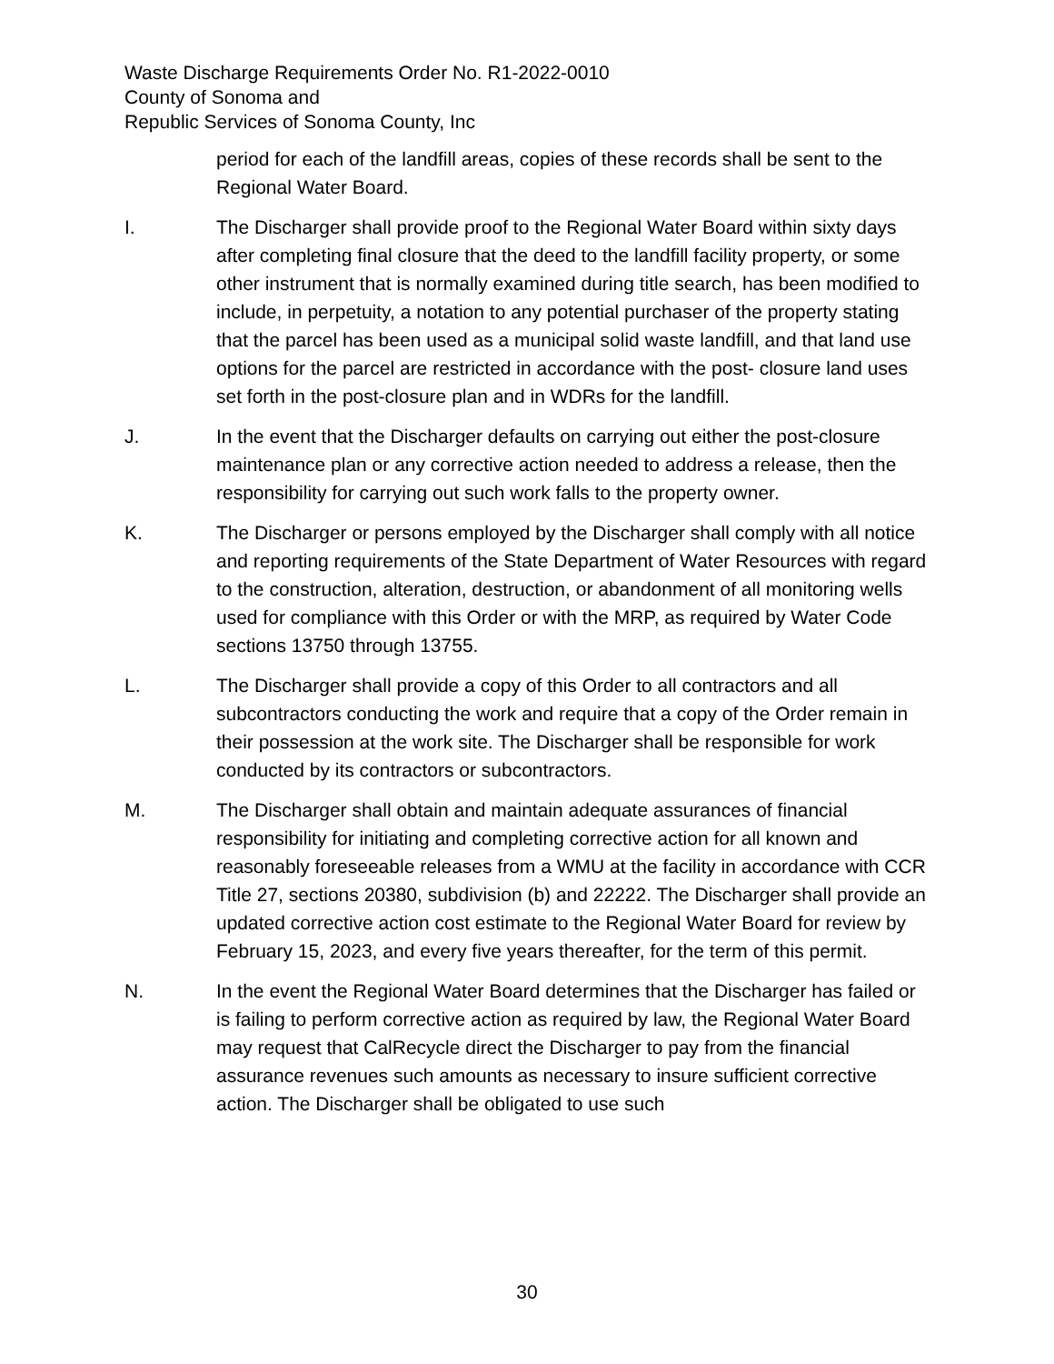Waste Discharge Requirements Order No. R1-2022-0010
County of Sonoma and
Republic Services of Sonoma County, Inc
period for each of the landfill areas, copies of these records shall be sent to the Regional Water Board.
I. The Discharger shall provide proof to the Regional Water Board within sixty days after completing final closure that the deed to the landfill facility property, or some other instrument that is normally examined during title search, has been modified to include, in perpetuity, a notation to any potential purchaser of the property stating that the parcel has been used as a municipal solid waste landfill, and that land use options for the parcel are restricted in accordance with the post- closure land uses set forth in the post-closure plan and in WDRs for the landfill.
J. In the event that the Discharger defaults on carrying out either the post-closure maintenance plan or any corrective action needed to address a release, then the responsibility for carrying out such work falls to the property owner.
K. The Discharger or persons employed by the Discharger shall comply with all notice and reporting requirements of the State Department of Water Resources with regard to the construction, alteration, destruction, or abandonment of all monitoring wells used for compliance with this Order or with the MRP, as required by Water Code sections 13750 through 13755.
L. The Discharger shall provide a copy of this Order to all contractors and all subcontractors conducting the work and require that a copy of the Order remain in their possession at the work site. The Discharger shall be responsible for work conducted by its contractors or subcontractors.
M. The Discharger shall obtain and maintain adequate assurances of financial responsibility for initiating and completing corrective action for all known and reasonably foreseeable releases from a WMU at the facility in accordance with CCR Title 27, sections 20380, subdivision (b) and 22222. The Discharger shall provide an updated corrective action cost estimate to the Regional Water Board for review by February 15, 2023, and every five years thereafter, for the term of this permit.
N. In the event the Regional Water Board determines that the Discharger has failed or is failing to perform corrective action as required by law, the Regional Water Board may request that CalRecycle direct the Discharger to pay from the financial assurance revenues such amounts as necessary to insure sufficient corrective action. The Discharger shall be obligated to use such
30